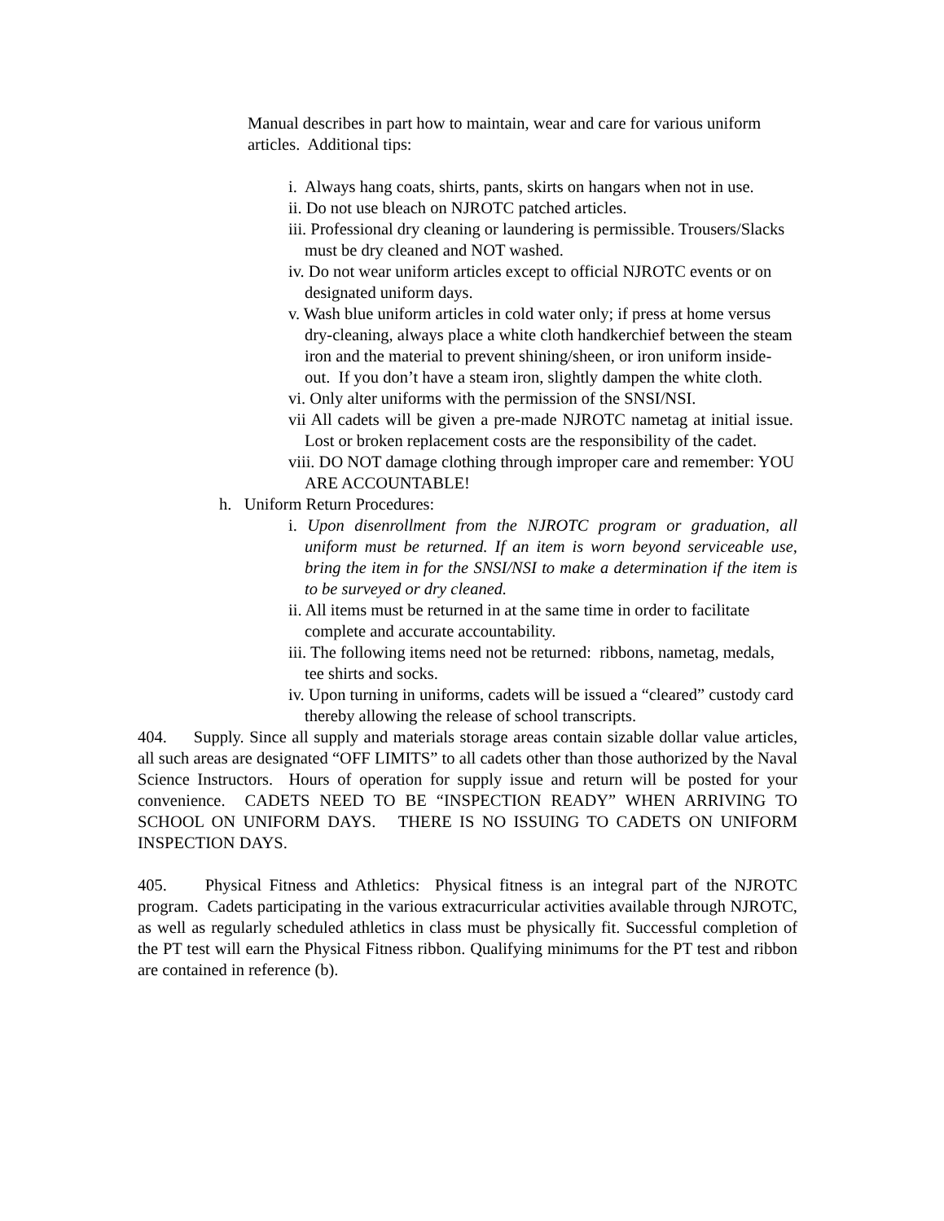Manual describes in part how to maintain, wear and care for various uniform articles. Additional tips:
i. Always hang coats, shirts, pants, skirts on hangars when not in use.
ii. Do not use bleach on NJROTC patched articles.
iii. Professional dry cleaning or laundering is permissible. Trousers/Slacks must be dry cleaned and NOT washed.
iv. Do not wear uniform articles except to official NJROTC events or on designated uniform days.
v. Wash blue uniform articles in cold water only; if press at home versus dry-cleaning, always place a white cloth handkerchief between the steam iron and the material to prevent shining/sheen, or iron uniform inside-out. If you don’t have a steam iron, slightly dampen the white cloth.
vi. Only alter uniforms with the permission of the SNSI/NSI.
vii All cadets will be given a pre-made NJROTC nametag at initial issue. Lost or broken replacement costs are the responsibility of the cadet.
viii. DO NOT damage clothing through improper care and remember: YOU ARE ACCOUNTABLE!
h. Uniform Return Procedures:
i. Upon disenrollment from the NJROTC program or graduation, all uniform must be returned. If an item is worn beyond serviceable use, bring the item in for the SNSI/NSI to make a determination if the item is to be surveyed or dry cleaned.
ii. All items must be returned in at the same time in order to facilitate complete and accurate accountability.
iii. The following items need not be returned: ribbons, nametag, medals, tee shirts and socks.
iv. Upon turning in uniforms, cadets will be issued a “cleared” custody card thereby allowing the release of school transcripts.
404. Supply. Since all supply and materials storage areas contain sizable dollar value articles, all such areas are designated “OFF LIMITS” to all cadets other than those authorized by the Naval Science Instructors. Hours of operation for supply issue and return will be posted for your convenience. CADETS NEED TO BE “INSPECTION READY” WHEN ARRIVING TO SCHOOL ON UNIFORM DAYS. THERE IS NO ISSUING TO CADETS ON UNIFORM INSPECTION DAYS.
405. Physical Fitness and Athletics: Physical fitness is an integral part of the NJROTC program. Cadets participating in the various extracurricular activities available through NJROTC, as well as regularly scheduled athletics in class must be physically fit. Successful completion of the PT test will earn the Physical Fitness ribbon. Qualifying minimums for the PT test and ribbon are contained in reference (b).